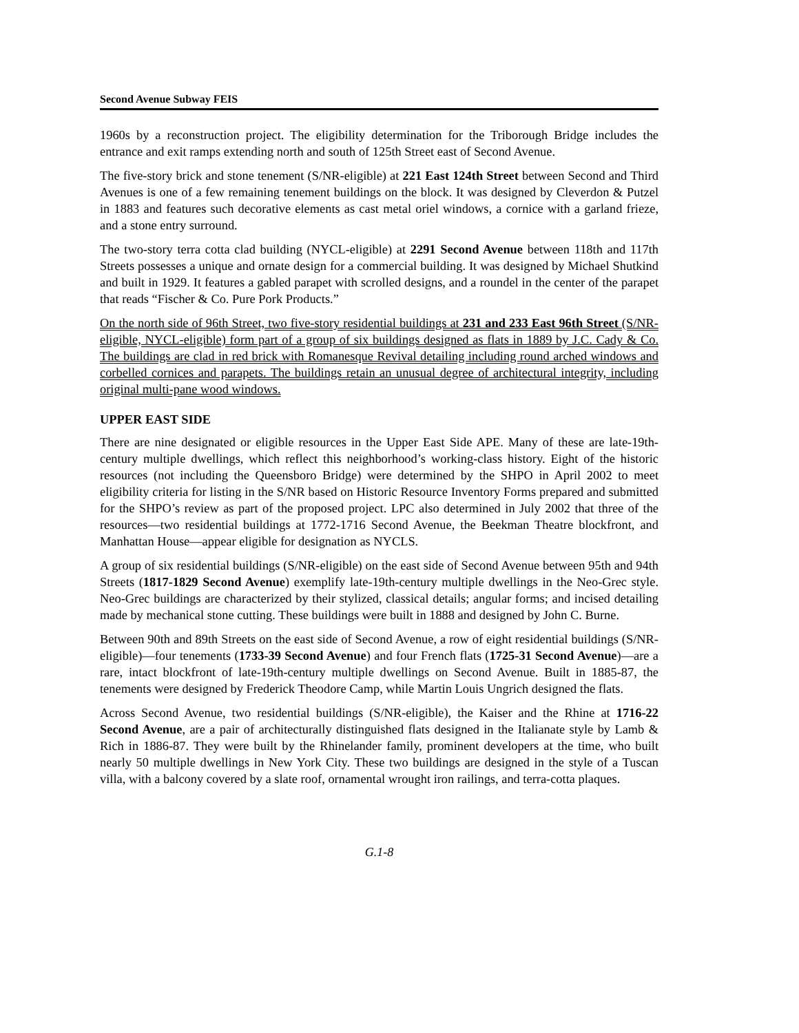Second Avenue Subway FEIS
1960s by a reconstruction project. The eligibility determination for the Triborough Bridge includes the entrance and exit ramps extending north and south of 125th Street east of Second Avenue.
The five-story brick and stone tenement (S/NR-eligible) at 221 East 124th Street between Second and Third Avenues is one of a few remaining tenement buildings on the block. It was designed by Cleverdon & Putzel in 1883 and features such decorative elements as cast metal oriel windows, a cornice with a garland frieze, and a stone entry surround.
The two-story terra cotta clad building (NYCL-eligible) at 2291 Second Avenue between 118th and 117th Streets possesses a unique and ornate design for a commercial building. It was designed by Michael Shutkind and built in 1929. It features a gabled parapet with scrolled designs, and a roundel in the center of the parapet that reads “Fischer & Co. Pure Pork Products.”
On the north side of 96th Street, two five-story residential buildings at 231 and 233 East 96th Street (S/NR-eligible, NYCL-eligible) form part of a group of six buildings designed as flats in 1889 by J.C. Cady & Co. The buildings are clad in red brick with Romanesque Revival detailing including round arched windows and corbelled cornices and parapets. The buildings retain an unusual degree of architectural integrity, including original multi-pane wood windows.
UPPER EAST SIDE
There are nine designated or eligible resources in the Upper East Side APE. Many of these are late-19th-century multiple dwellings, which reflect this neighborhood’s working-class history. Eight of the historic resources (not including the Queensboro Bridge) were determined by the SHPO in April 2002 to meet eligibility criteria for listing in the S/NR based on Historic Resource Inventory Forms prepared and submitted for the SHPO’s review as part of the proposed project. LPC also determined in July 2002 that three of the resources—two residential buildings at 1772-1716 Second Avenue, the Beekman Theatre blockfront, and Manhattan House—appear eligible for designation as NYCLS.
A group of six residential buildings (S/NR-eligible) on the east side of Second Avenue between 95th and 94th Streets (1817-1829 Second Avenue) exemplify late-19th-century multiple dwellings in the Neo-Grec style. Neo-Grec buildings are characterized by their stylized, classical details; angular forms; and incised detailing made by mechanical stone cutting. These buildings were built in 1888 and designed by John C. Burne.
Between 90th and 89th Streets on the east side of Second Avenue, a row of eight residential buildings (S/NR-eligible)—four tenements (1733-39 Second Avenue) and four French flats (1725-31 Second Avenue)—are a rare, intact blockfront of late-19th-century multiple dwellings on Second Avenue. Built in 1885-87, the tenements were designed by Frederick Theodore Camp, while Martin Louis Ungrich designed the flats.
Across Second Avenue, two residential buildings (S/NR-eligible), the Kaiser and the Rhine at 1716-22 Second Avenue, are a pair of architecturally distinguished flats designed in the Italianate style by Lamb & Rich in 1886-87. They were built by the Rhinelander family, prominent developers at the time, who built nearly 50 multiple dwellings in New York City. These two buildings are designed in the style of a Tuscan villa, with a balcony covered by a slate roof, ornamental wrought iron railings, and terra-cotta plaques.
G.1-8